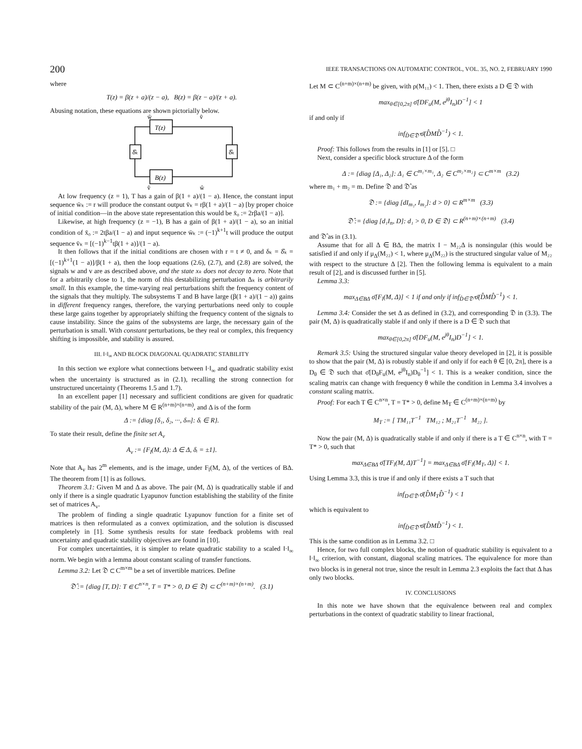200 IEEE TRANSACTIONS ON AUTOMATIC CONTROL, VOL. 35, NO. 2, FEBRUARY 1990
where
T(z) = β(z + a)/(z − a), B(z) = β(z − a)/(z + a).
Abusing notation, these equations are shown pictorially below.
T(z)
B(z)
δ̂ₖ
δ̂ₖ
ŵ
v̂
v̂
ŵ
At low frequency (z = 1), T has a gain of β(1 + a)/(1 − a). Hence, the constant input sequence w̄ₖ := r will produce the constant output v̄ₖ = rβ(1 + a)/(1 − a) [by proper choice of initial condition—in the above state representation this would be x̄₀ := 2rβa/(1 − a)].
Likewise, at high frequency (z = −1), B has a gain of β(1 + a)/(1 − a), so an initial condition of x̄₀ := 2tβa/(1 − a) and input sequence w̄ₖ := (−1)<sup>k+1</sup>t will produce the output sequence v̄ₖ = [(−1)<sup>k−1</sup>tβ(1 + a)]/(1 − a).
It then follows that if the initial conditions are chosen with r = t ≠ 0, and δₖ = δ̂ₖ = [(−1)<sup>k+1</sup>(1 − a)]/β(1 + a), then the loop equations (2.6), (2.7), and (2.8) are solved, the signals w and v are as described above, and the state xₖ does not decay to zero. Note that for a arbitrarily close to 1, the norm of this destabilizing perturbation Δₖ is arbitrarily small. In this example, the time-varying real perturbations shift the frequency content of the signals that they multiply. The subsystems T and B have large (β(1 + a)/(1 − a)) gains in different frequency ranges, therefore, the varying perturbations need only to couple these large gains together by appropriately shifting the frequency content of the signals to cause instability. Since the gains of the subsystems are large, the necessary gain of the perturbation is small. With constant perturbations, be they real or complex, this frequency shifting is impossible, and stability is assured.
III. ‖·‖<sub>∞</sub> AND BLOCK DIAGONAL QUADRATIC STABILITY
In this section we explore what connections between ‖·‖<sub>∞</sub> and quadratic stability exist when the uncertainty is structured as in (2.1), recalling the strong connection for unstructured uncertainty (Theorems 1.5 and 1.7).
In an excellent paper [1] necessary and sufficient conditions are given for quadratic stability of the pair (M, Δ), where M ∈ R<sup>(n+m)×(n+m)</sup>, and Δ is of the form
Δ := {diag [δ₁, δ₂, ···, δₘ]: δᵢ ∈ R}.
To state their result, define the finite set A<sub>v</sub>
A<sub>v</sub> := {F<sub>l</sub>(M, Δ): Δ ∈ Δ, δᵢ = ±1}.
Note that A<sub>v</sub> has 2<sup>m</sup> elements, and is the image, under F<sub>l</sub>(M, Δ), of the vertices of BΔ. The theorem from [1] is as follows.
Theorem 3.1: Given M and Δ as above. The pair (M, Δ) is quadratically stable if and only if there is a single quadratic Lyapunov function establishing the stability of the finite set of matrices A<sub>v</sub>.
The problem of finding a single quadratic Lyapunov function for a finite set of matrices is then reformulated as a convex optimization, and the solution is discussed completely in [1]. Some synthesis results for state feedback problems with real uncertainty and quadratic stability objectives are found in [10].
For complex uncertainties, it is simpler to relate quadratic stability to a scaled ‖·‖<sub>∞</sub> norm. We begin with a lemma about constant scaling of transfer functions.
Lemma 3.2: Let 𝔇 ⊂ C<sup>m×m</sup> be a set of invertible matrices. Define
𝔇̂ := {diag [T, D]: T ∈ C<sup>n×n</sup>, T = T* > 0, D ∈ 𝔇} ⊂ C<sup>(n+m)×(n+m)</sup>. (3.1)
Let M ⊂ C<sup>(n+m)×(n+m)</sup> be given, with ρ(M₁₁) < 1. Then, there exists a D ∈ 𝔇 with
max<sub>θ∈[0,2π]</sub> σ̄[DF<sub>u</sub>(M, e<sup>jθ</sup>I<sub>n</sub>)D<sup>−1</sup>] < 1
if and only if
inf<sub>D̂∈𝔇̂</sub> σ̄(D̂MD̂<sup>−1</sup>) < 1.
Proof: This follows from the results in [1] or [5]. □
Next, consider a specific block structure Δ of the form
Δ := {diag [Δ₁, Δ₂]: Δ₁ ∈ C<sup>m₁×m₁</sup>, Δ₂ ∈ C<sup>m₂×m₂</sup>} ⊂ C<sup>m×m</sup> (3.2)
where m₁ + m₂ = m. Define 𝔇 and 𝔇̂ as
𝔇 := {diag [dI<sub>m₁</sub>, I<sub>m₂</sub>]: d > 0} ⊂ R<sup>m×m</sup> (3.3)
𝔇̂ := {diag [d₁I<sub>n</sub>, D]: d₁ > 0, D ∈ 𝔇} ⊂ R<sup>(n+m)×(n+m)</sup> (3.4)
and 𝔇̂ as in (3.1).
Assume that for all Δ ∈ BΔ, the matrix I − M₂₂Δ is nonsingular (this would be satisfied if and only if μ<sub>Δ</sub>(M₂₂) < 1, where μ<sub>Δ</sub>(M₂₂) is the structured singular value of M₂₂ with respect to the structure Δ [2]. Then the following lemma is equivalent to a main result of [2], and is discussed further in [5].
Lemma 3.3:
max<sub>Δ∈BΔ</sub> σ̄[F<sub>l</sub>(M, Δ)] < 1 if and only if inf<sub>D̂∈𝔇̂</sub> σ̄(D̂MD̂<sup>−1</sup>) < 1.
Lemma 3.4: Consider the set Δ as defined in (3.2), and corresponding 𝔇 in (3.3). The pair (M, Δ) is quadratically stable if and only if there is a D ∈ 𝔇 such that
max<sub>θ∈[0,2π]</sub> σ̄[DF<sub>u</sub>(M, e<sup>jθ</sup>I<sub>n</sub>)D<sup>−1</sup>] < 1.
Remark 3.5: Using the structured singular value theory developed in [2], it is possible to show that the pair (M, Δ) is robustly stable if and only if for each θ ∈ [0, 2π], there is a D<sub>θ</sub> ∈ 𝔇 such that σ̄[D<sub>θ</sub>F<sub>u</sub>(M, e<sup>jθ</sup>I<sub>n</sub>)D<sub>θ</sub><sup>−1</sup>] < 1. This is a weaker condition, since the scaling matrix can change with frequency θ while the condition in Lemma 3.4 involves a constant scaling matrix.
Proof: For each T ∈ C<sup>n×n</sup>, T = T* > 0, define M<sub>T</sub> ∈ C<sup>(n+m)×(n+m)</sup> by
M<sub>T</sub> := [ TM₁₁T<sup>−1</sup> TM₁₂ ; M₂₁T<sup>−1</sup> M₂₂ ].
Now the pair (M, Δ) is quadratically stable if and only if there is a T ∈ C<sup>n×n</sup>, with T = T* > 0, such that
max<sub>Δ∈BΔ</sub> σ̄[TF<sub>l</sub>(M, Δ)T<sup>−1</sup>] = max<sub>Δ∈BΔ</sub> σ̄[F<sub>l</sub>(M<sub>T</sub>, Δ)] < 1.
Using Lemma 3.3, this is true if and only if there exists a T such that
inf<sub>D∈𝔇</sub> σ̄(D̂M<sub>T</sub>D̂<sup>−1</sup>) < 1
which is equivalent to
inf<sub>D̂∈𝔇̂</sub> σ̄(D̂MD̂<sup>−1</sup>) < 1.
This is the same condition as in Lemma 3.2. □
Hence, for two full complex blocks, the notion of quadratic stability is equivalent to a ‖·‖<sub>∞</sub> criterion, with constant, diagonal scaling matrices. The equivalence for more than two blocks is in general not true, since the result in Lemma 2.3 exploits the fact that Δ has only two blocks.
IV. CONCLUSIONS
In this note we have shown that the equivalence between real and complex perturbations in the context of quadratic stability to linear fractional,